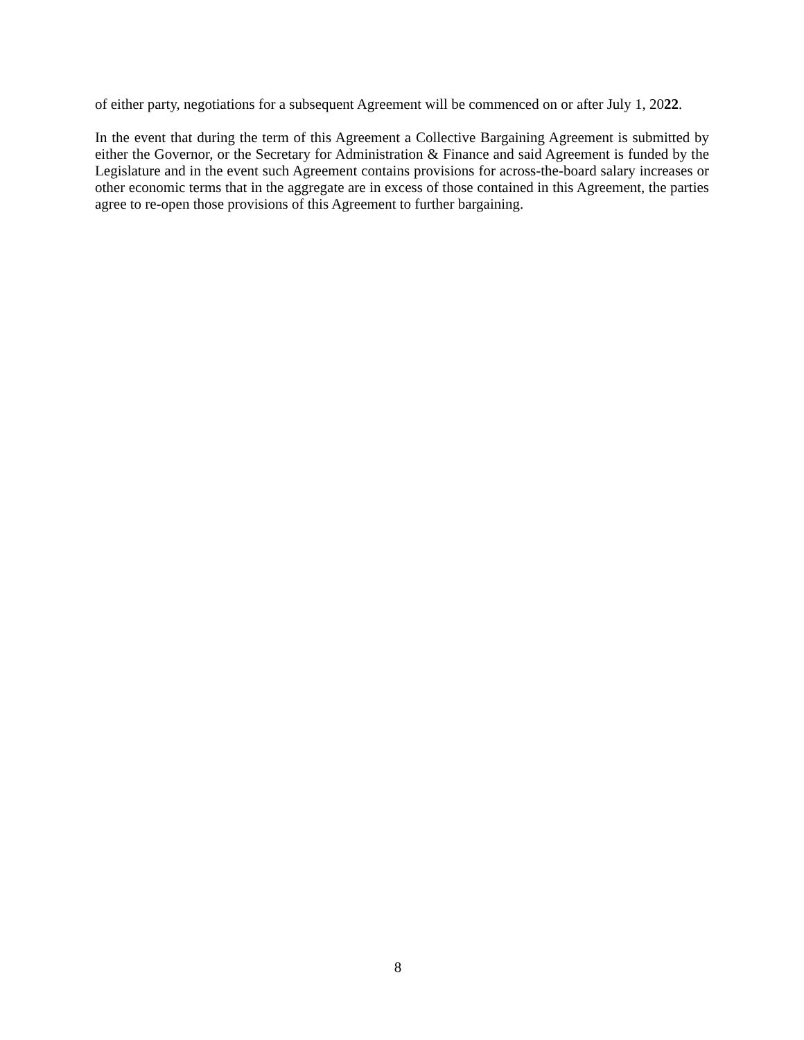of either party, negotiations for a subsequent Agreement will be commenced on or after July 1, 2022.
In the event that during the term of this Agreement a Collective Bargaining Agreement is submitted by either the Governor, or the Secretary for Administration & Finance and said Agreement is funded by the Legislature and in the event such Agreement contains provisions for across-the-board salary increases or other economic terms that in the aggregate are in excess of those contained in this Agreement, the parties agree to re-open those provisions of this Agreement to further bargaining.
8